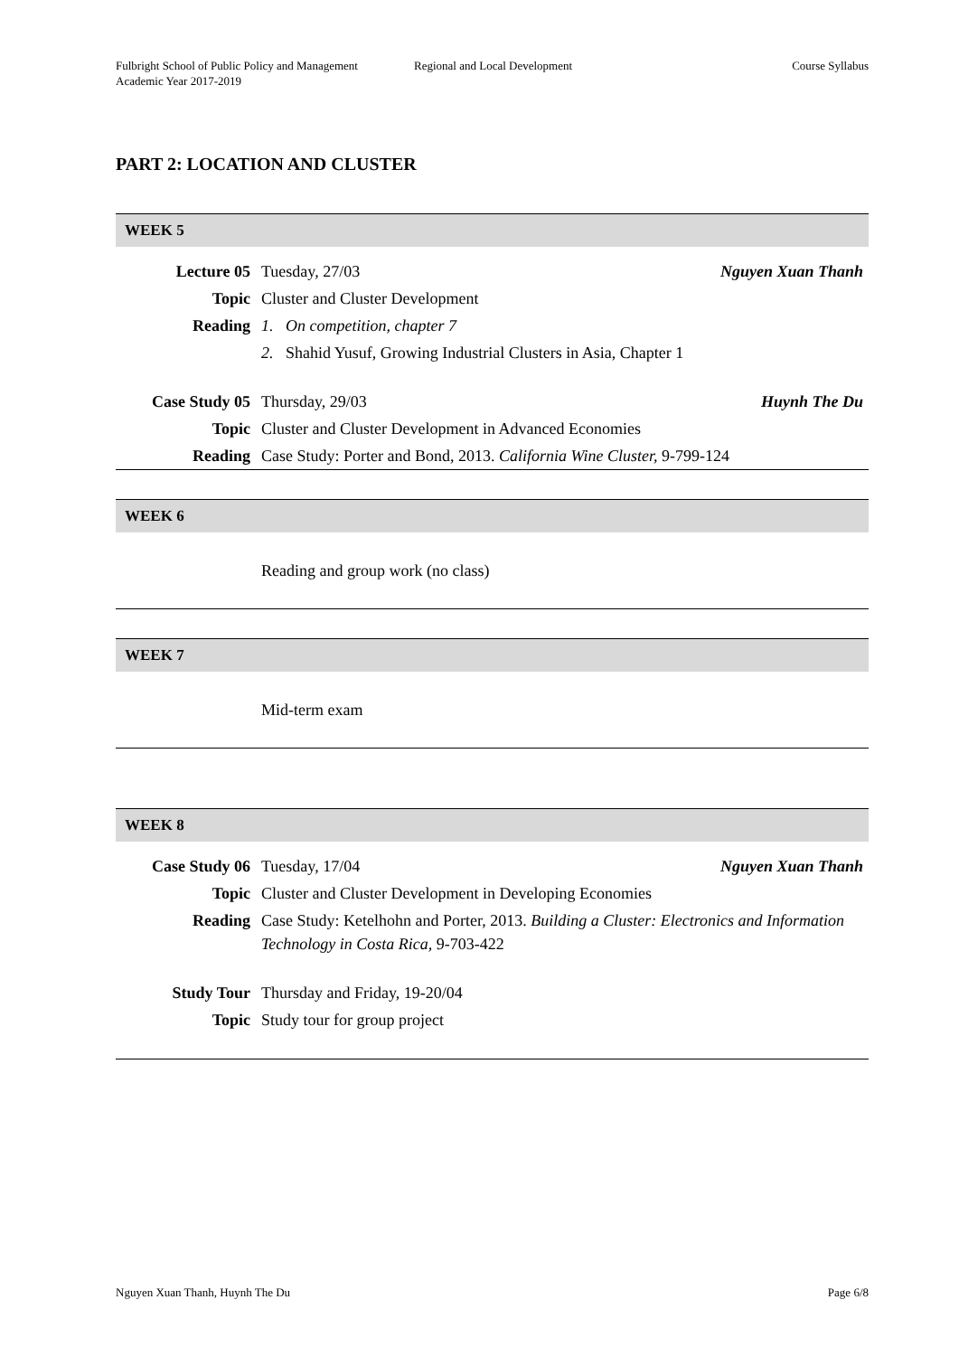Fulbright School of Public Policy and Management
Academic Year 2017-2019
Regional and Local Development Course Syllabus
PART 2: LOCATION AND CLUSTER
| WEEK 5 | | |
| --- | --- | --- |
| Lecture 05 | Tuesday, 27/03 | Nguyen Xuan Thanh |
| Topic | Cluster and Cluster Development | |
| Reading | 1. On competition, chapter 7 | |
| | 2. Shahid Yusuf, Growing Industrial Clusters in Asia, Chapter 1 | |
| Case Study 05 | Thursday, 29/03 | Huynh The Du |
| Topic | Cluster and Cluster Development in Advanced Economies | |
| Reading | Case Study: Porter and Bond, 2013. California Wine Cluster, 9-799-124 | |
| WEEK 6 | |
| --- | --- |
| | Reading and group work (no class) |
| WEEK 7 | |
| --- | --- |
| | Mid-term exam |
| WEEK 8 | | |
| --- | --- | --- |
| Case Study 06 | Tuesday, 17/04 | Nguyen Xuan Thanh |
| Topic | Cluster and Cluster Development in Developing Economies | |
| Reading | Case Study: Ketelhohn and Porter, 2013. Building a Cluster: Electronics and Information Technology in Costa Rica, 9-703-422 | |
| Study Tour | Thursday and Friday, 19-20/04 | |
| Topic | Study tour for group project | |
Nguyen Xuan Thanh, Huynh The Du Page 6/8